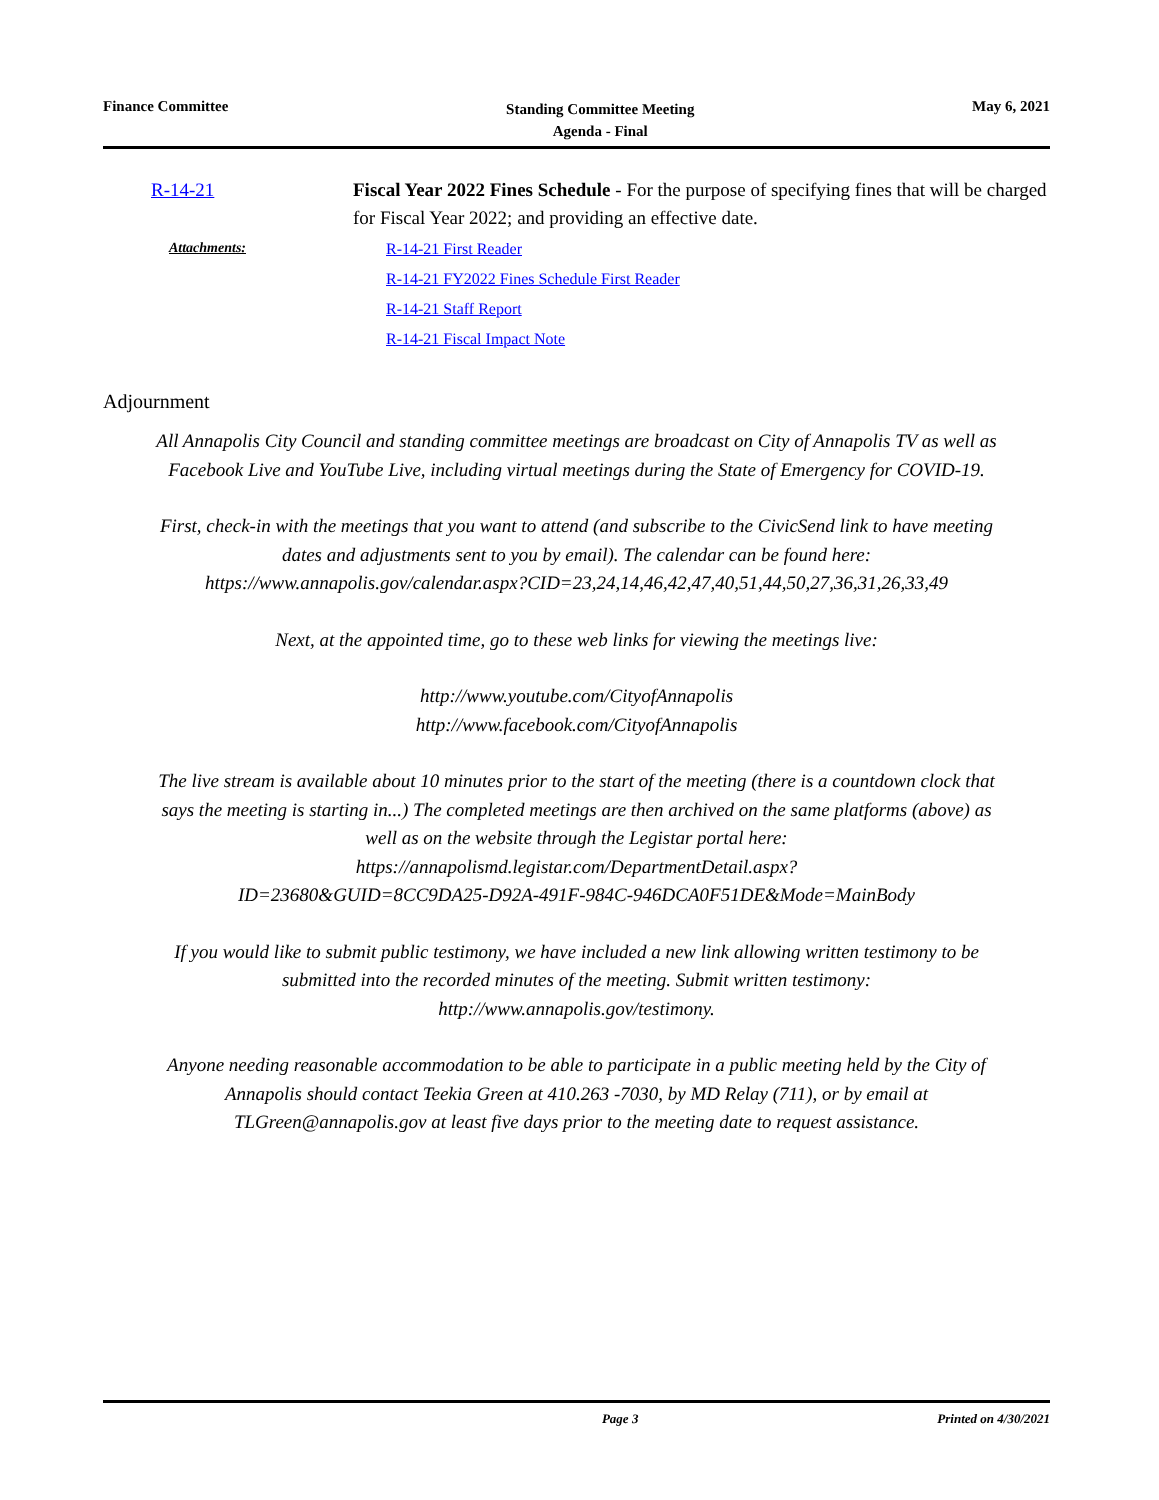Finance Committee
Standing Committee Meeting
Agenda - Final
May 6, 2021
R-14-21 Fiscal Year 2022 Fines Schedule - For the purpose of specifying fines that will be charged for Fiscal Year 2022; and providing an effective date.
Attachments: R-14-21 First Reader
R-14-21 FY2022 Fines Schedule First Reader
R-14-21 Staff Report
R-14-21 Fiscal Impact Note
Adjournment
All Annapolis City Council and standing committee meetings are broadcast on City of Annapolis TV as well as Facebook Live and YouTube Live, including virtual meetings during the State of Emergency for COVID-19.
First, check-in with the meetings that you want to attend (and subscribe to the CivicSend link to have meeting dates and adjustments sent to you by email). The calendar can be found here: https://www.annapolis.gov/calendar.aspx?CID=23,24,14,46,42,47,40,51,44,50,27,36,31,26,33,49
Next, at the appointed time, go to these web links for viewing the meetings live:
http://www.youtube.com/CityofAnnapolis
http://www.facebook.com/CityofAnnapolis
The live stream is available about 10 minutes prior to the start of the meeting (there is a countdown clock that says the meeting is starting in...) The completed meetings are then archived on the same platforms (above) as well as on the website through the Legistar portal here: https://annapolismd.legistar.com/DepartmentDetail.aspx?
ID=23680&GUID=8CC9DA25-D92A-491F-984C-946DCA0F51DE&Mode=MainBody
If you would like to submit public testimony, we have included a new link allowing written testimony to be submitted into the recorded minutes of the meeting. Submit written testimony: http://www.annapolis.gov/testimony.
Anyone needing reasonable accommodation to be able to participate in a public meeting held by the City of Annapolis should contact Teekia Green at 410.263 -7030, by MD Relay (711), or by email at TLGreen@annapolis.gov at least five days prior to the meeting date to request assistance.
Page 3 Printed on 4/30/2021